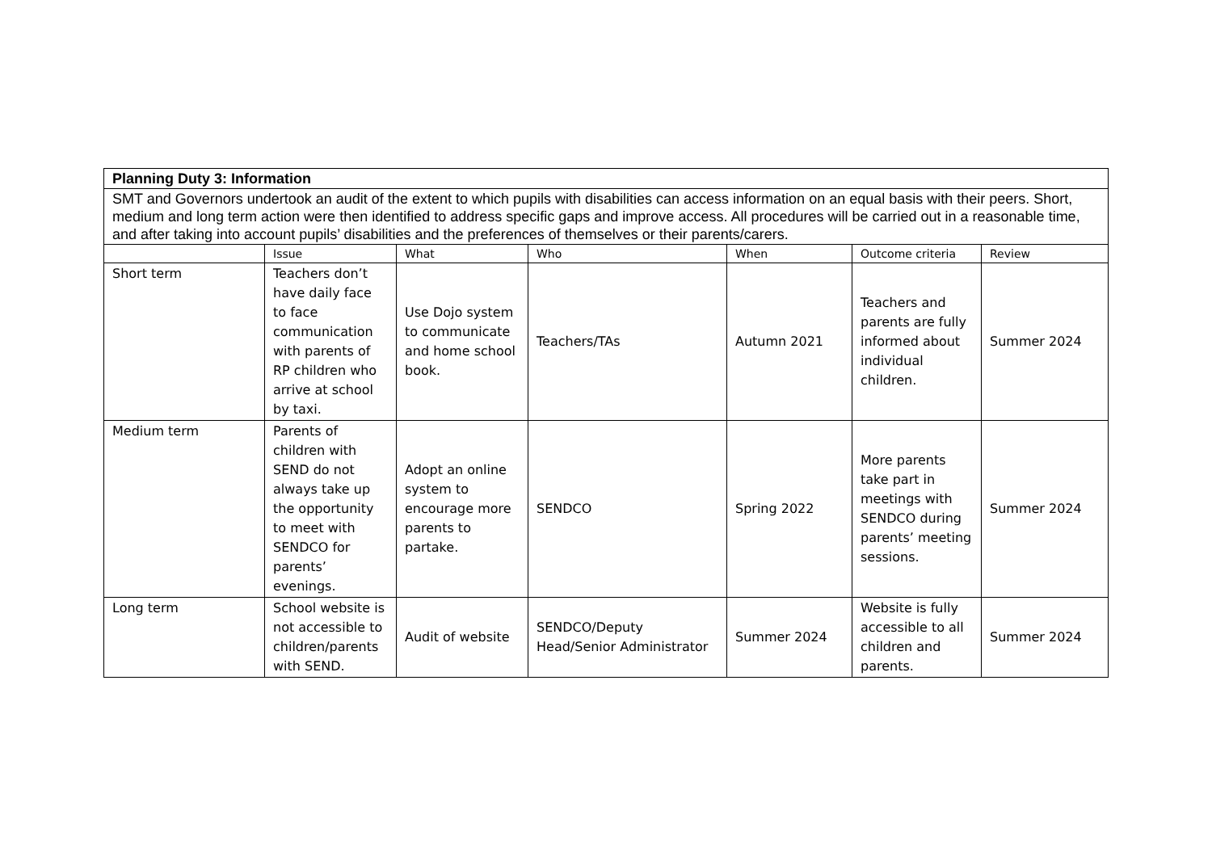| Planning Duty 3: Information | | | | | | |
| SMT and Governors undertook an audit of the extent to which pupils with disabilities can access information on an equal basis with their peers. Short, medium and long term action were then identified to address specific gaps and improve access. All procedures will be carried out in a reasonable time, and after taking into account pupils’ disabilities and the preferences of themselves or their parents/carers. | | | | | | |
| | Issue | What | Who | When | Outcome criteria | Review |
| Short term | Teachers don’t have daily face to face communication with parents of RP children who arrive at school by taxi. | Use Dojo system to communicate and home school book. | Teachers/TAs | Autumn 2021 | Teachers and parents are fully informed about individual children. | Summer 2024 |
| Medium term | Parents of children with SEND do not always take up the opportunity to meet with SENDCO for parents’ evenings. | Adopt an online system to encourage more parents to partake. | SENDCO | Spring 2022 | More parents take part in meetings with SENDCO during parents’ meeting sessions. | Summer 2024 |
| Long term | School website is not accessible to children/parents with SEND. | Audit of website | SENDCO/Deputy Head/Senior Administrator | Summer 2024 | Website is fully accessible to all children and parents. | Summer 2024 |